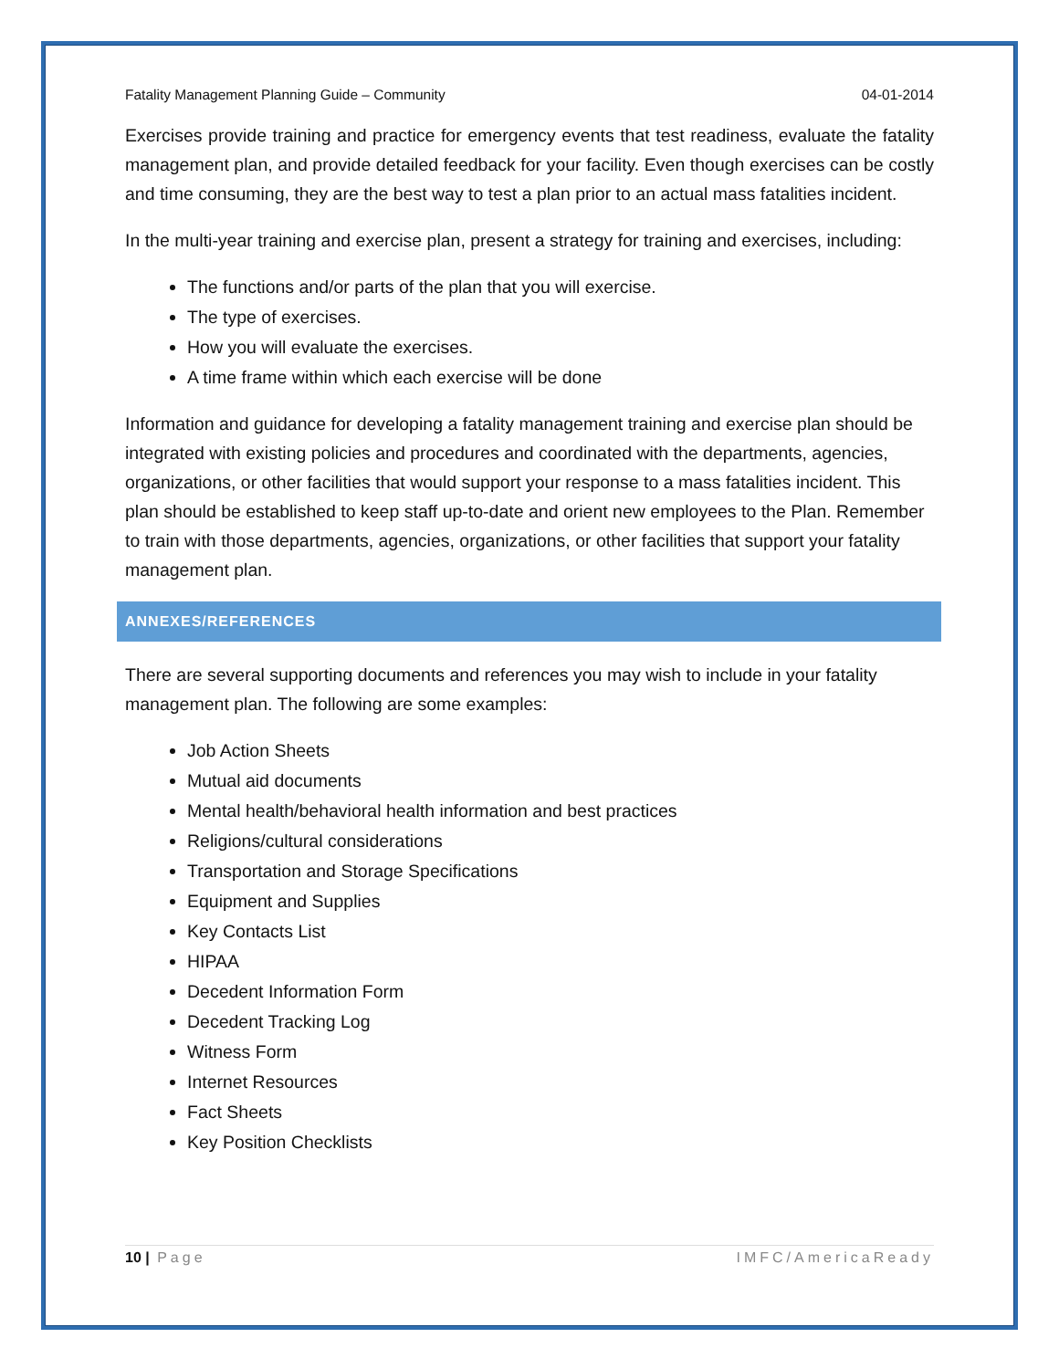Fatality Management Planning Guide – Community 04-01-2014
Exercises provide training and practice for emergency events that test readiness, evaluate the fatality management plan, and provide detailed feedback for your facility. Even though exercises can be costly and time consuming, they are the best way to test a plan prior to an actual mass fatalities incident.
In the multi-year training and exercise plan, present a strategy for training and exercises, including:
The functions and/or parts of the plan that you will exercise.
The type of exercises.
How you will evaluate the exercises.
A time frame within which each exercise will be done
Information and guidance for developing a fatality management training and exercise plan should be integrated with existing policies and procedures and coordinated with the departments, agencies, organizations, or other facilities that would support your response to a mass fatalities incident. This plan should be established to keep staff up-to-date and orient new employees to the Plan. Remember to train with those departments, agencies, organizations, or other facilities that support your fatality management plan.
ANNEXES/REFERENCES
There are several supporting documents and references you may wish to include in your fatality management plan. The following are some examples:
Job Action Sheets
Mutual aid documents
Mental health/behavioral health information and best practices
Religions/cultural considerations
Transportation and Storage Specifications
Equipment and Supplies
Key Contacts List
HIPAA
Decedent Information Form
Decedent Tracking Log
Witness Form
Internet Resources
Fact Sheets
Key Position Checklists
10 | Page IMFC/AmericaReady